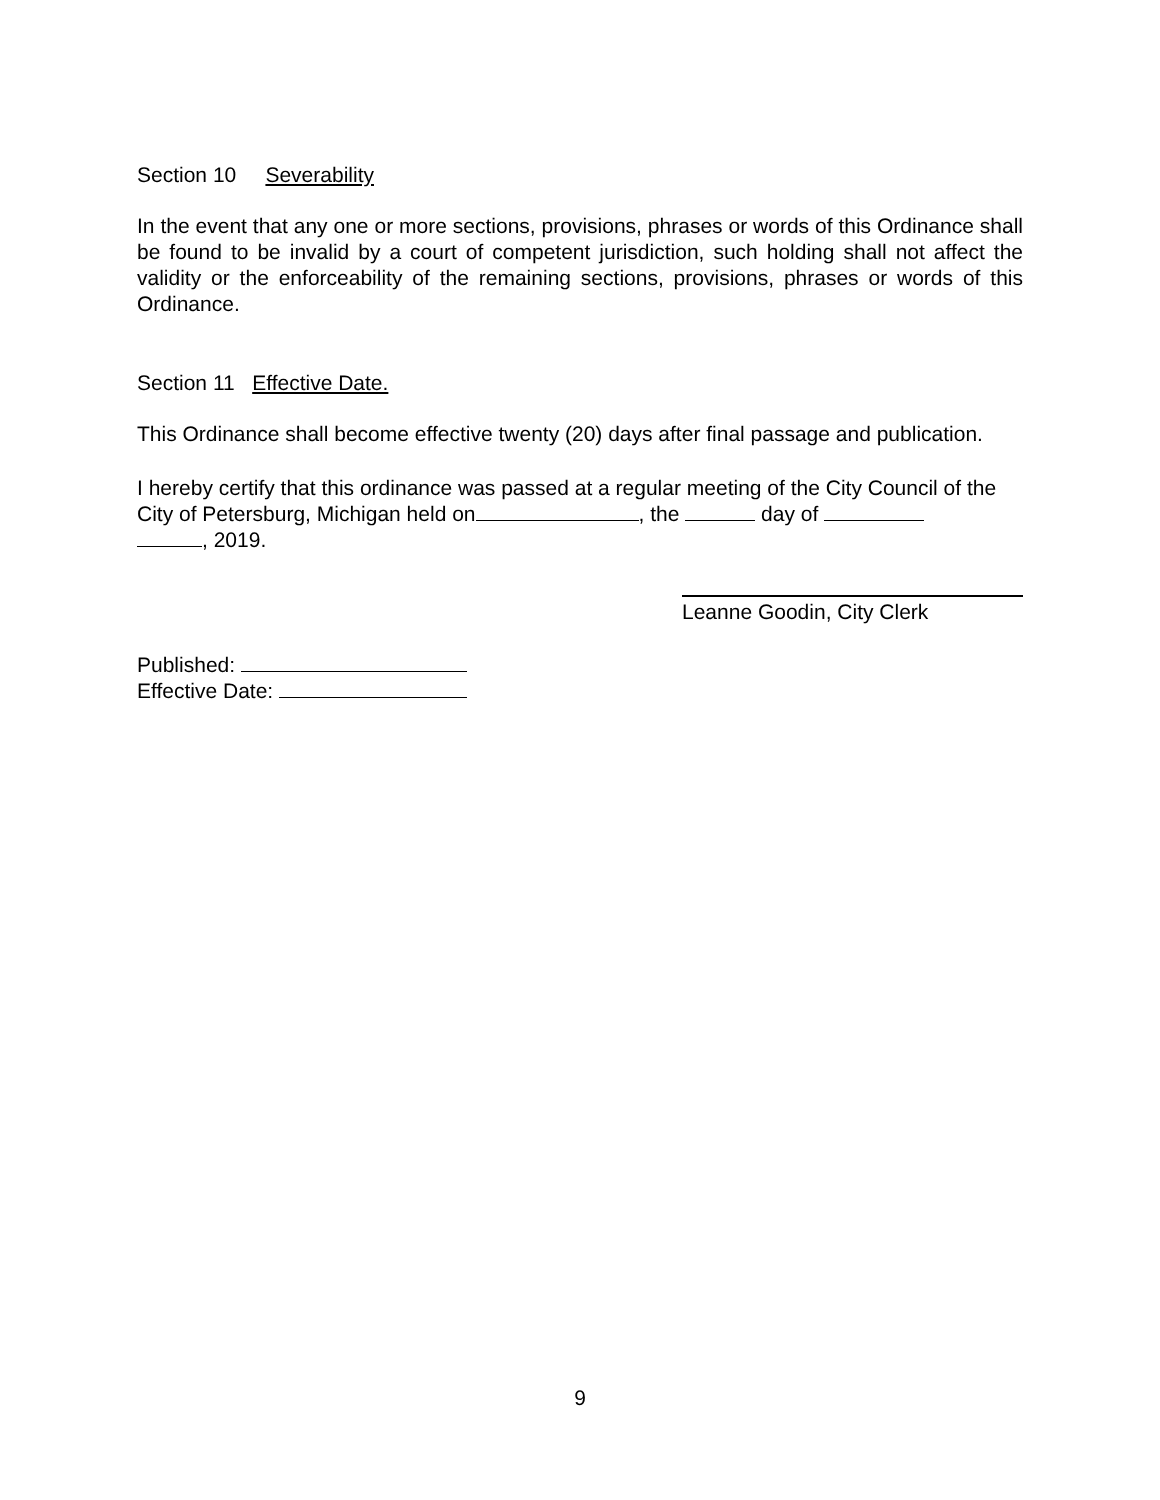Section 10 Severability
In the event that any one or more sections, provisions, phrases or words of this Ordinance shall be found to be invalid by a court of competent jurisdiction, such holding shall not affect the validity or the enforceability of the remaining sections, provisions, phrases or words of this Ordinance.
Section 11 Effective Date.
This Ordinance shall become effective twenty (20) days after final passage and publication.
I hereby certify that this ordinance was passed at a regular meeting of the City Council of the City of Petersburg, Michigan held on , the day of
, 2019.
Leanne Goodin, City Clerk
Published:
Effective Date:
9